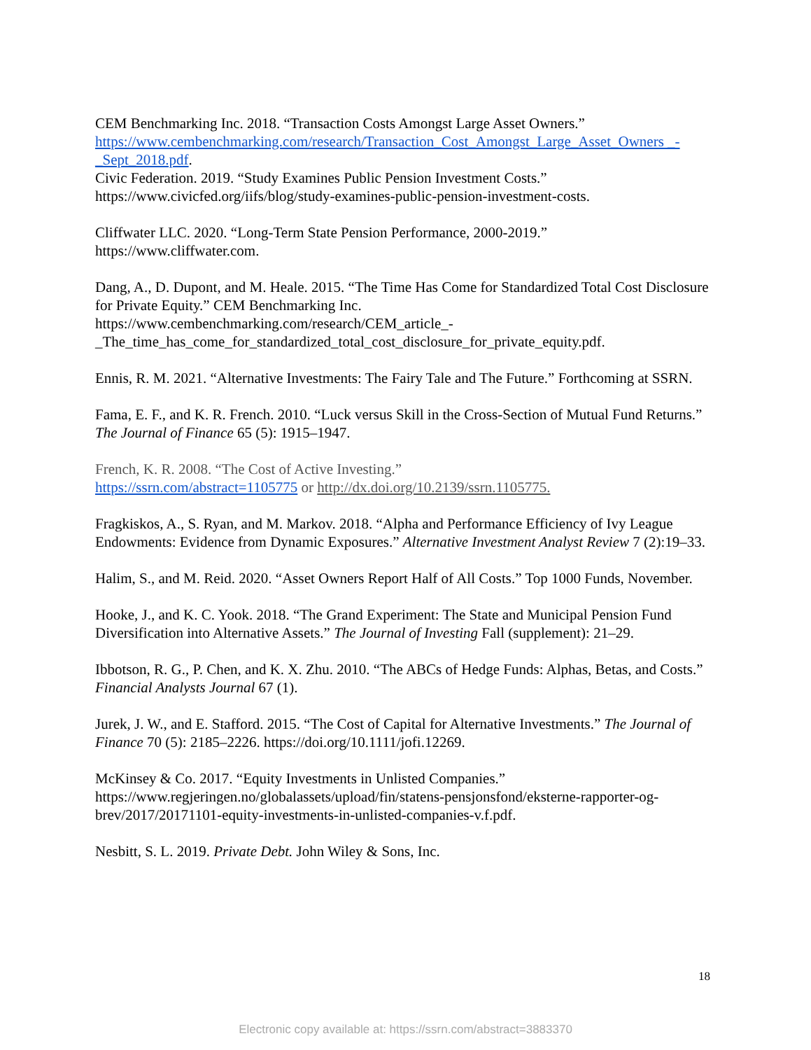CEM Benchmarking Inc. 2018. “Transaction Costs Amongst Large Asset Owners.” https://www.cembenchmarking.com/research/Transaction_Cost_Amongst_Large_Asset_Owners _-_Sept_2018.pdf.
Civic Federation. 2019. “Study Examines Public Pension Investment Costs.” https://www.civicfed.org/iifs/blog/study-examines-public-pension-investment-costs.
Cliffwater LLC. 2020. “Long-Term State Pension Performance, 2000-2019.” https://www.cliffwater.com.
Dang, A., D. Dupont, and M. Heale. 2015. “The Time Has Come for Standardized Total Cost Disclosure for Private Equity.” CEM Benchmarking Inc. https://www.cembenchmarking.com/research/CEM_article_-
_The_time_has_come_for_standardized_total_cost_disclosure_for_private_equity.pdf.
Ennis, R. M. 2021. “Alternative Investments: The Fairy Tale and The Future.” Forthcoming at SSRN.
Fama, E. F., and K. R. French. 2010. “Luck versus Skill in the Cross-Section of Mutual Fund Returns.” The Journal of Finance 65 (5): 1915–1947.
French, K. R. 2008. “The Cost of Active Investing.”
https://ssrn.com/abstract=1105775 or http://dx.doi.org/10.2139/ssrn.1105775.
Fragkiskos, A., S. Ryan, and M. Markov. 2018. “Alpha and Performance Efficiency of Ivy League Endowments: Evidence from Dynamic Exposures.” Alternative Investment Analyst Review 7 (2):19–33.
Halim, S., and M. Reid. 2020. “Asset Owners Report Half of All Costs.” Top 1000 Funds, November.
Hooke, J., and K. C. Yook. 2018. “The Grand Experiment: The State and Municipal Pension Fund Diversification into Alternative Assets.” The Journal of Investing Fall (supplement): 21–29.
Ibbotson, R. G., P. Chen, and K. X. Zhu. 2010. “The ABCs of Hedge Funds: Alphas, Betas, and Costs.” Financial Analysts Journal 67 (1).
Jurek, J. W., and E. Stafford. 2015. “The Cost of Capital for Alternative Investments.” The Journal of Finance 70 (5): 2185–2226. https://doi.org/10.1111/jofi.12269.
McKinsey & Co. 2017. “Equity Investments in Unlisted Companies.” https://www.regjeringen.no/globalassets/upload/fin/statens-pensjonsfond/eksterne-rapporter-og-brev/2017/20171101-equity-investments-in-unlisted-companies-v.f.pdf.
Nesbitt, S. L. 2019. Private Debt. John Wiley & Sons, Inc.
18
Electronic copy available at: https://ssrn.com/abstract=3883370